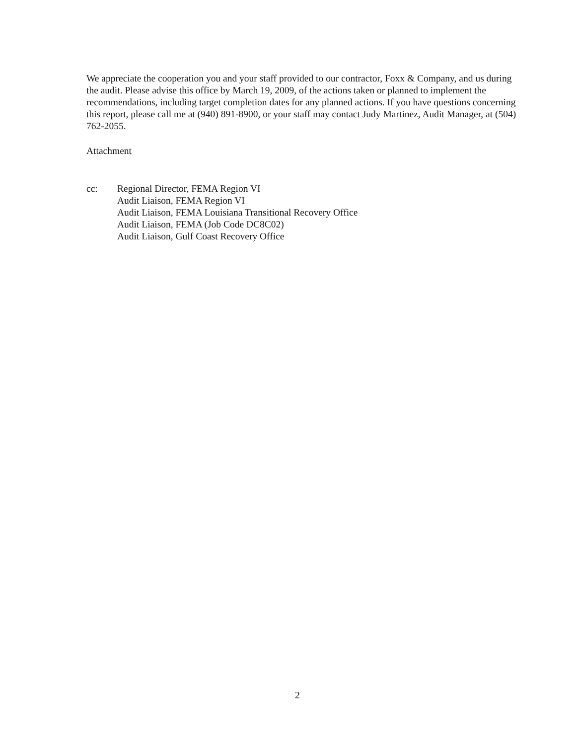We appreciate the cooperation you and your staff provided to our contractor, Foxx & Company, and us during the audit. Please advise this office by March 19, 2009, of the actions taken or planned to implement the recommendations, including target completion dates for any planned actions. If you have questions concerning this report, please call me at (940) 891-8900, or your staff may contact Judy Martinez, Audit Manager, at (504) 762-2055.
Attachment
cc: Regional Director, FEMA Region VI
Audit Liaison, FEMA Region VI
Audit Liaison, FEMA Louisiana Transitional Recovery Office
Audit Liaison, FEMA (Job Code DC8C02)
Audit Liaison, Gulf Coast Recovery Office
2